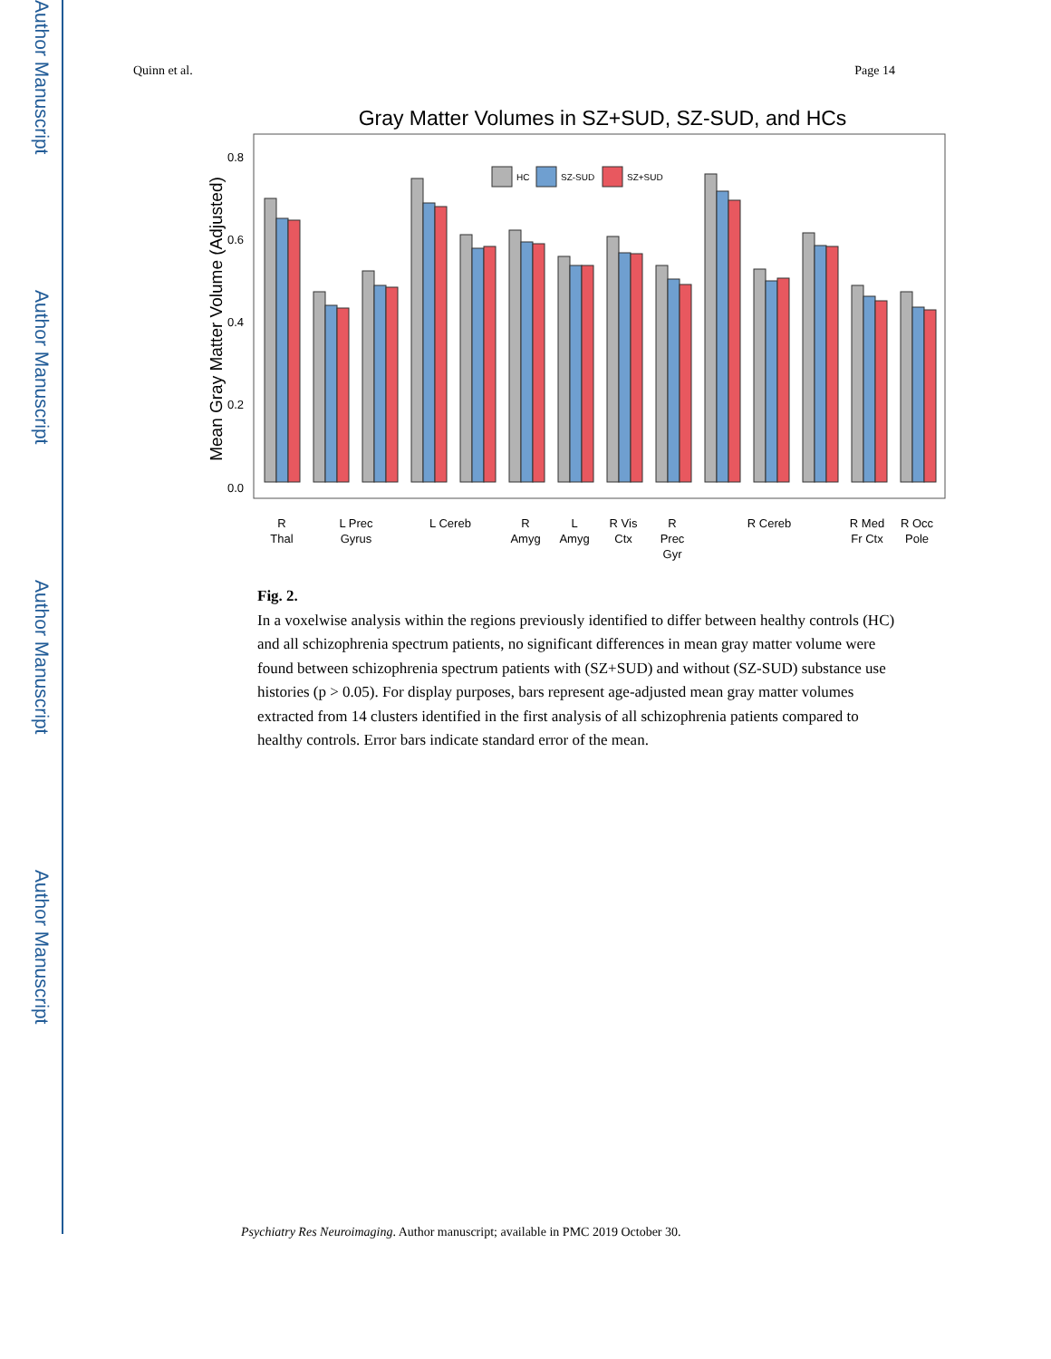Author Manuscript
Author Manuscript
Author Manuscript
Author Manuscript
Quinn et al. Page 14
Gray Matter Volumes in SZ+SUD, SZ-SUD, and HCs
Mean Gray Matter Volume (Adjusted)
0.8
0.6
0.4
0.2
0.0
HC
SZ-SUD
SZ+SUD
R
Thal
L Prec
Gyrus
L Cereb
R
Amyg
L
Amyg
R Vis
Ctx
R
Prec
Gyr
R Cereb
R Med
Fr Ctx
R Occ
Pole
Fig. 2.
In a voxelwise analysis within the regions previously identified to differ between healthy controls (HC) and all schizophrenia spectrum patients, no significant differences in mean gray matter volume were found between schizophrenia spectrum patients with (SZ+SUD) and without (SZ-SUD) substance use histories (p > 0.05). For display purposes, bars represent age-adjusted mean gray matter volumes extracted from 14 clusters identified in the first analysis of all schizophrenia patients compared to healthy controls. Error bars indicate standard error of the mean.
Psychiatry Res Neuroimaging. Author manuscript; available in PMC 2019 October 30.